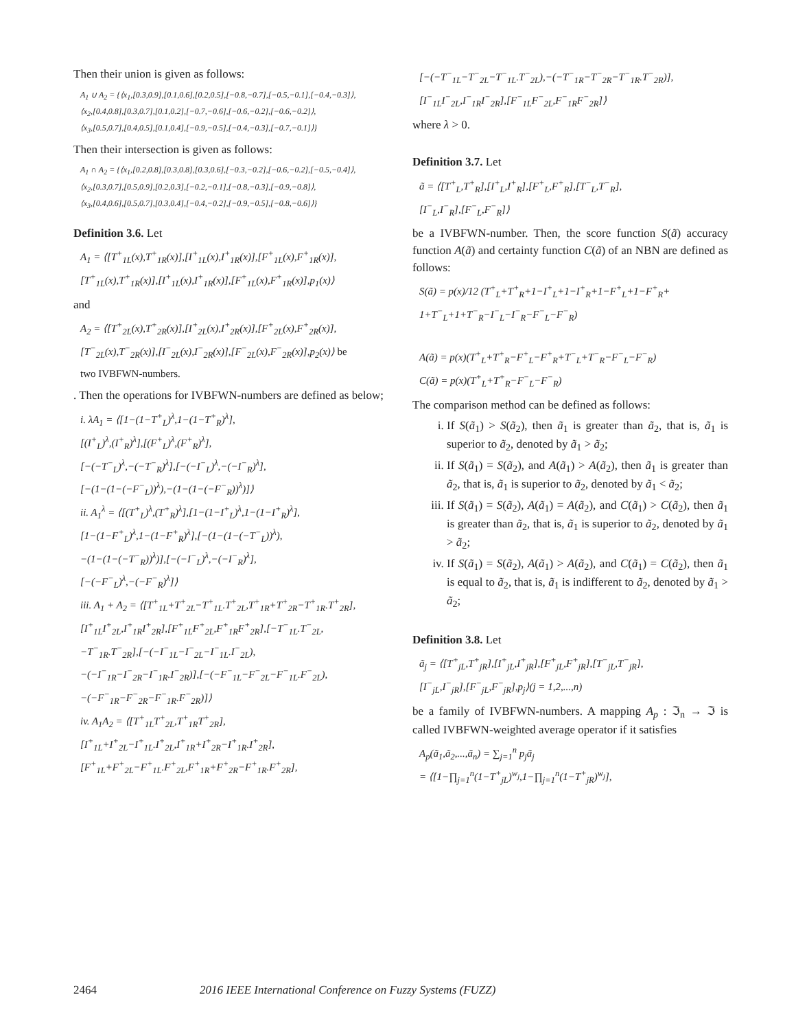Then their union is given as follows:
A<sub>1</sub> ∪ A<sub>2</sub> = {⟨x<sub>1</sub>,[0.3,0.9],[0.1,0.6],[0.2,0.5],[−0.8,−0.7],[−0.5,−0.1],[−0.4,−0.3]⟩,
⟨x<sub>2</sub>,[0.4,0.8],[0.3,0.7],[0.1,0.2],[−0.7,−0.6],[−0.6,−0.2],[−0.6,−0.2]⟩,
⟨x<sub>3</sub>,[0.5,0.7],[0.4,0.5],[0.1,0.4],[−0.9,−0.5],[−0.4,−0.3],[−0.7,−0.1]⟩}
Then their intersection is given as follows:
A<sub>1</sub> ∩ A<sub>2</sub> = {⟨x<sub>1</sub>,[0.2,0.8],[0.3,0.8],[0.3,0.6],[−0.3,−0.2],[−0.6,−0.2],[−0.5,−0.4]⟩,
⟨x<sub>2</sub>,[0.3,0.7],[0.5,0.9],[0.2,0.3],[−0.2,−0.1],[−0.8,−0.3],[−0.9,−0.8]⟩,
⟨x<sub>3</sub>,[0.4,0.6],[0.5,0.7],[0.3,0.4],[−0.4,−0.2],[−0.9,−0.5],[−0.8,−0.6]⟩}
Definition 3.6. Let
A<sub>1</sub> = ⟨[T<sup>+</sup><sub>1L</sub>(x),T<sup>+</sup><sub>1R</sub>(x)],[I<sup>+</sup><sub>1L</sub>(x),I<sup>+</sup><sub>1R</sub>(x)],[F<sup>+</sup><sub>1L</sub>(x),F<sup>+</sup><sub>1R</sub>(x)],
[T<sup>+</sup><sub>1L</sub>(x),T<sup>+</sup><sub>1R</sub>(x)],[I<sup>+</sup><sub>1L</sub>(x),I<sup>+</sup><sub>1R</sub>(x)],[F<sup>+</sup><sub>1L</sub>(x),F<sup>+</sup><sub>1R</sub>(x)],p<sub>1</sub>(x)⟩
and
A<sub>2</sub> = ⟨[T<sup>+</sup><sub>2L</sub>(x),T<sup>+</sup><sub>2R</sub>(x)],[I<sup>+</sup><sub>2L</sub>(x),I<sup>+</sup><sub>2R</sub>(x)],[F<sup>+</sup><sub>2L</sub>(x),F<sup>+</sup><sub>2R</sub>(x)],
[T<sup>−</sup><sub>2L</sub>(x),T<sup>−</sup><sub>2R</sub>(x)],[I<sup>−</sup><sub>2L</sub>(x),I<sup>−</sup><sub>2R</sub>(x)],[F<sup>−</sup><sub>2L</sub>(x),F<sup>−</sup><sub>2R</sub>(x)],p<sub>2</sub>(x)⟩ be
two IVBFWN-numbers.
. Then the operations for IVBFWN-numbers are defined as below;
i. λA<sub>1</sub> = ⟨[1−(1−T<sup>+</sup><sub>L</sub>)<sup>λ</sup>,1−(1−T<sup>+</sup><sub>R</sub>)<sup>λ</sup>],
[(I<sup>+</sup><sub>L</sub>)<sup>λ</sup>,(I<sup>+</sup><sub>R</sub>)<sup>λ</sup>],[(F<sup>+</sup><sub>L</sub>)<sup>λ</sup>,(F<sup>+</sup><sub>R</sub>)<sup>λ</sup>],
[−(−T<sup>−</sup><sub>L</sub>)<sup>λ</sup>,−(−T<sup>−</sup><sub>R</sub>)<sup>λ</sup>],[−(−I<sup>−</sup><sub>L</sub>)<sup>λ</sup>,−(−I<sup>−</sup><sub>R</sub>)<sup>λ</sup>],
[−(1−(1−(−F<sup>−</sup><sub>L</sub>))<sup>λ</sup>),−(1−(1−(−F<sup>−</sup><sub>R</sub>))<sup>λ</sup>)]⟩
ii. A<sub>1</sub><sup>λ</sup> = ⟨[(T<sup>+</sup><sub>L</sub>)<sup>λ</sup>,(T<sup>+</sup><sub>R</sub>)<sup>λ</sup>],[1−(1−I<sup>+</sup><sub>L</sub>)<sup>λ</sup>,1−(1−I<sup>+</sup><sub>R</sub>)<sup>λ</sup>],
[1−(1−F<sup>+</sup><sub>L</sub>)<sup>λ</sup>,1−(1−F<sup>+</sup><sub>R</sub>)<sup>λ</sup>],[−(1−(1−(−T<sup>−</sup><sub>L</sub>))<sup>λ</sup>),
−(1−(1−(−T<sup>−</sup><sub>R</sub>))<sup>λ</sup>)],[−(−I<sup>−</sup><sub>L</sub>)<sup>λ</sup>,−(−I<sup>−</sup><sub>R</sub>)<sup>λ</sup>],
[−(−F<sup>−</sup><sub>L</sub>)<sup>λ</sup>,−(−F<sup>−</sup><sub>R</sub>)<sup>λ</sup>]⟩
iii. A<sub>1</sub> + A<sub>2</sub> = ⟨[T<sup>+</sup><sub>1L</sub>+T<sup>+</sup><sub>2L</sub>−T<sup>+</sup><sub>1L</sub>.T<sup>+</sup><sub>2L</sub>,T<sup>+</sup><sub>1R</sub>+T<sup>+</sup><sub>2R</sub>−T<sup>+</sup><sub>1R</sub>.T<sup>+</sup><sub>2R</sub>],
[I<sup>+</sup><sub>1L</sub>I<sup>+</sup><sub>2L</sub>,I<sup>+</sup><sub>1R</sub>I<sup>+</sup><sub>2R</sub>],[F<sup>+</sup><sub>1L</sub>F<sup>+</sup><sub>2L</sub>,F<sup>+</sup><sub>1R</sub>F<sup>+</sup><sub>2R</sub>],[−T<sup>−</sup><sub>1L</sub>.T<sup>−</sup><sub>2L</sub>,
−T<sup>−</sup><sub>1R</sub>.T<sup>−</sup><sub>2R</sub>],[−(−I<sup>−</sup><sub>1L</sub>−I<sup>−</sup><sub>2L</sub>−I<sup>−</sup><sub>1L</sub>.I<sup>−</sup><sub>2L</sub>),
−(−I<sup>−</sup><sub>1R</sub>−I<sup>−</sup><sub>2R</sub>−I<sup>−</sup><sub>1R</sub>.I<sup>−</sup><sub>2R</sub>)],[−(−F<sup>−</sup><sub>1L</sub>−F<sup>−</sup><sub>2L</sub>−F<sup>−</sup><sub>1L</sub>.F<sup>−</sup><sub>2L</sub>),
−(−F<sup>−</sup><sub>1R</sub>−F<sup>−</sup><sub>2R</sub>−F<sup>−</sup><sub>1R</sub>.F<sup>−</sup><sub>2R</sub>)]⟩
iv. A<sub>1</sub>A<sub>2</sub> = ⟨[T<sup>+</sup><sub>1L</sub>T<sup>+</sup><sub>2L</sub>,T<sup>+</sup><sub>1R</sub>T<sup>+</sup><sub>2R</sub>],
[I<sup>+</sup><sub>1L</sub>+I<sup>+</sup><sub>2L</sub>−I<sup>+</sup><sub>1L</sub>.I<sup>+</sup><sub>2L</sub>,I<sup>+</sup><sub>1R</sub>+I<sup>+</sup><sub>2R</sub>−I<sup>+</sup><sub>1R</sub>.I<sup>+</sup><sub>2R</sub>],
[F<sup>+</sup><sub>1L</sub>+F<sup>+</sup><sub>2L</sub>−F<sup>+</sup><sub>1L</sub>.F<sup>+</sup><sub>2L</sub>,F<sup>+</sup><sub>1R</sub>+F<sup>+</sup><sub>2R</sub>−F<sup>+</sup><sub>1R</sub>.F<sup>+</sup><sub>2R</sub>],
[−(−T<sup>−</sup><sub>1L</sub>−T<sup>−</sup><sub>2L</sub>−T<sup>−</sup><sub>1L</sub>.T<sup>−</sup><sub>2L</sub>),−(−T<sup>−</sup><sub>1R</sub>−T<sup>−</sup><sub>2R</sub>−T<sup>−</sup><sub>1R</sub>.T<sup>−</sup><sub>2R</sub>)],
[I<sup>−</sup><sub>1L</sub>I<sup>−</sup><sub>2L</sub>,I<sup>−</sup><sub>1R</sub>I<sup>−</sup><sub>2R</sub>],[F<sup>−</sup><sub>1L</sub>F<sup>−</sup><sub>2L</sub>,F<sup>−</sup><sub>1R</sub>F<sup>−</sup><sub>2R</sub>]⟩
where λ > 0.
Definition 3.7. Let
ã = ⟨[T<sup>+</sup><sub>L</sub>,T<sup>+</sup><sub>R</sub>],[I<sup>+</sup><sub>L</sub>,I<sup>+</sup><sub>R</sub>],[F<sup>+</sup><sub>L</sub>,F<sup>+</sup><sub>R</sub>],[T<sup>−</sup><sub>L</sub>,T<sup>−</sup><sub>R</sub>],
[I<sup>−</sup><sub>L</sub>,I<sup>−</sup><sub>R</sub>],[F<sup>−</sup><sub>L</sub>,F<sup>−</sup><sub>R</sub>]⟩
be a IVBFWN-number. Then, the score function S(ã) accuracy function A(ã) and certainty function C(ã) of an NBN are defined as follows:
S(ã) = p(x)/12 (T<sup>+</sup><sub>L</sub>+T<sup>+</sup><sub>R</sub>+1−I<sup>+</sup><sub>L</sub>+1−I<sup>+</sup><sub>R</sub>+1−F<sup>+</sup><sub>L</sub>+1−F<sup>+</sup><sub>R</sub>+
1+T<sup>−</sup><sub>L</sub>+1+T<sup>−</sup><sub>R</sub>−I<sup>−</sup><sub>L</sub>−I<sup>−</sup><sub>R</sub>−F<sup>−</sup><sub>L</sub>−F<sup>−</sup><sub>R</sub>)
A(ã) = p(x)(T<sup>+</sup><sub>L</sub>+T<sup>+</sup><sub>R</sub>−F<sup>+</sup><sub>L</sub>−F<sup>+</sup><sub>R</sub>+T<sup>−</sup><sub>L</sub>+T<sup>−</sup><sub>R</sub>−F<sup>−</sup><sub>L</sub>−F<sup>−</sup><sub>R</sub>)
C(ã) = p(x)(T<sup>+</sup><sub>L</sub>+T<sup>+</sup><sub>R</sub>−F<sup>−</sup><sub>L</sub>−F<sup>−</sup><sub>R</sub>)
The comparison method can be defined as follows:
i. If S(ã<sub>1</sub>) > S(ã<sub>2</sub>), then ã<sub>1</sub> is greater than ã<sub>2</sub>, that is, ã<sub>1</sub> is superior to ã<sub>2</sub>, denoted by ã<sub>1</sub> > ã<sub>2</sub>;
ii. If S(ã<sub>1</sub>) = S(ã<sub>2</sub>), and A(ã<sub>1</sub>) > A(ã<sub>2</sub>), then ã<sub>1</sub> is greater than ã<sub>2</sub>, that is, ã<sub>1</sub> is superior to ã<sub>2</sub>, denoted by ã<sub>1</sub> < ã<sub>2</sub>;
iii. If S(ã<sub>1</sub>) = S(ã<sub>2</sub>), A(ã<sub>1</sub>) = A(ã<sub>2</sub>), and C(ã<sub>1</sub>) > C(ã<sub>2</sub>), then ã<sub>1</sub> is greater than ã<sub>2</sub>, that is, ã<sub>1</sub> is superior to ã<sub>2</sub>, denoted by ã<sub>1</sub> > ã<sub>2</sub>;
iv. If S(ã<sub>1</sub>) = S(ã<sub>2</sub>), A(ã<sub>1</sub>) > A(ã<sub>2</sub>), and C(ã<sub>1</sub>) = C(ã<sub>2</sub>), then ã<sub>1</sub> is equal to ã<sub>2</sub>, that is, ã<sub>1</sub> is indifferent to ã<sub>2</sub>, denoted by ã<sub>1</sub> > ã<sub>2</sub>;
Definition 3.8. Let
ã<sub>j</sub> = ⟨[T<sup>+</sup><sub>jL</sub>,T<sup>+</sup><sub>jR</sub>],[I<sup>+</sup><sub>jL</sub>,I<sup>+</sup><sub>jR</sub>],[F<sup>+</sup><sub>jL</sub>,F<sup>+</sup><sub>jR</sub>],[T<sup>−</sup><sub>jL</sub>,T<sup>−</sup><sub>jR</sub>],
[I<sup>−</sup><sub>jL</sub>,I<sup>−</sup><sub>jR</sub>],[F<sup>−</sup><sub>jL</sub>,F<sup>−</sup><sub>jR</sub>],p<sub>j</sub>⟩(j = 1,2,...,n)
be a family of IVBFWN-numbers. A mapping A<sub>p</sub> : ℑ<sub>n</sub> → ℑ is called IVBFWN-weighted average operator if it satisfies
A<sub>p</sub>(ã<sub>1</sub>,ã<sub>2</sub>,...,ã<sub>n</sub>) = ∑<sub>j=1</sub><sup>n</sup> p<sub>j</sub>ã<sub>j</sub>
= ⟨[1−∏<sub>j=1</sub><sup>n</sup>(1−T<sup>+</sup><sub>jL</sub>)<sup>w<sub>j</sub></sup>,1−∏<sub>j=1</sub><sup>n</sup>(1−T<sup>+</sup><sub>jR</sub>)<sup>w<sub>j</sub></sup>],
2464 2016 IEEE International Conference on Fuzzy Systems (FUZZ)